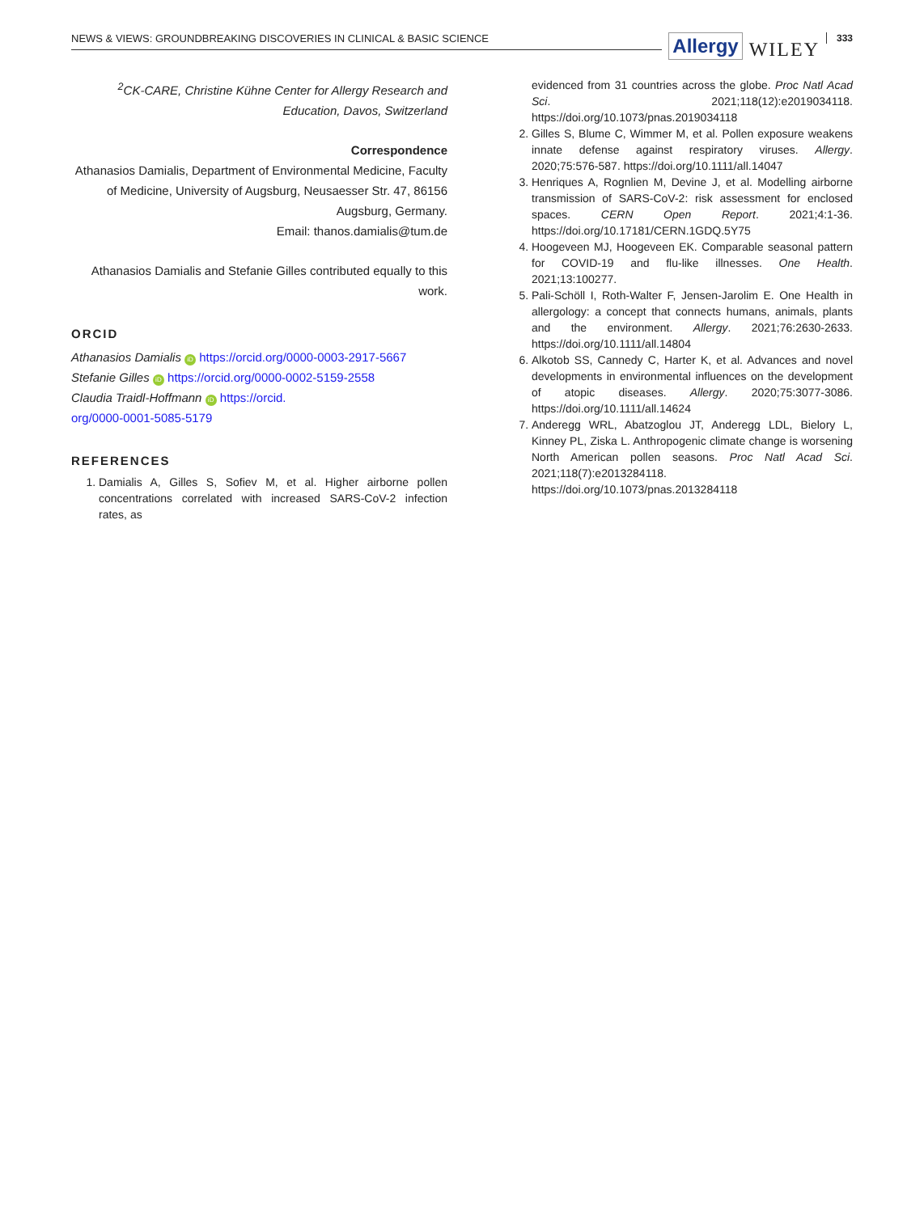NEWS & VIEWS: GROUNDBREAKING DISCOVERIES IN CLINICAL & BASIC SCIENCE
Allergy WILEY 333
<sup>2</sup> CK-CARE, Christine Kühne Center for Allergy Research and Education, Davos, Switzerland
Correspondence
Athanasios Damialis, Department of Environmental Medicine, Faculty of Medicine, University of Augsburg, Neusaesser Str. 47, 86156 Augsburg, Germany.
Email: thanos.damialis@tum.de
Athanasios Damialis and Stefanie Gilles contributed equally to this work.
ORCID
Athanasios Damialis iD https://orcid.org/0000-0003-2917-5667
Stefanie Gilles iD https://orcid.org/0000-0002-5159-2558
Claudia Traidl-Hoffmann iD https://orcid.
org/0000-0001-5085-5179
REFERENCES
1. Damialis A, Gilles S, Sofiev M, et al. Higher airborne pollen concentrations correlated with increased SARS-CoV-2 infection rates, as
evidenced from 31 countries across the globe. Proc Natl Acad Sci. 2021;118(12):e2019034118. https://doi.org/10.1073/pnas.2019034118
2. Gilles S, Blume C, Wimmer M, et al. Pollen exposure weakens innate defense against respiratory viruses. Allergy. 2020;75:576-587. https://doi.org/10.1111/all.14047
3. Henriques A, Rognlien M, Devine J, et al. Modelling airborne transmission of SARS-CoV-2: risk assessment for enclosed spaces. CERN Open Report. 2021;4:1-36. https://doi.org/10.17181/CERN.1GDQ.5Y75
4. Hoogeveen MJ, Hoogeveen EK. Comparable seasonal pattern for COVID-19 and flu-like illnesses. One Health. 2021;13:100277.
5. Pali-Schöll I, Roth-Walter F, Jensen-Jarolim E. One Health in allergology: a concept that connects humans, animals, plants and the environment. Allergy. 2021;76:2630-2633. https://doi.org/10.1111/all.14804
6. Alkotob SS, Cannedy C, Harter K, et al. Advances and novel developments in environmental influences on the development of atopic diseases. Allergy. 2020;75:3077-3086. https://doi.org/10.1111/all.14624
7. Anderegg WRL, Abatzoglou JT, Anderegg LDL, Bielory L, Kinney PL, Ziska L. Anthropogenic climate change is worsening North American pollen seasons. Proc Natl Acad Sci. 2021;118(7):e2013284118. https://doi.org/10.1073/pnas.2013284118